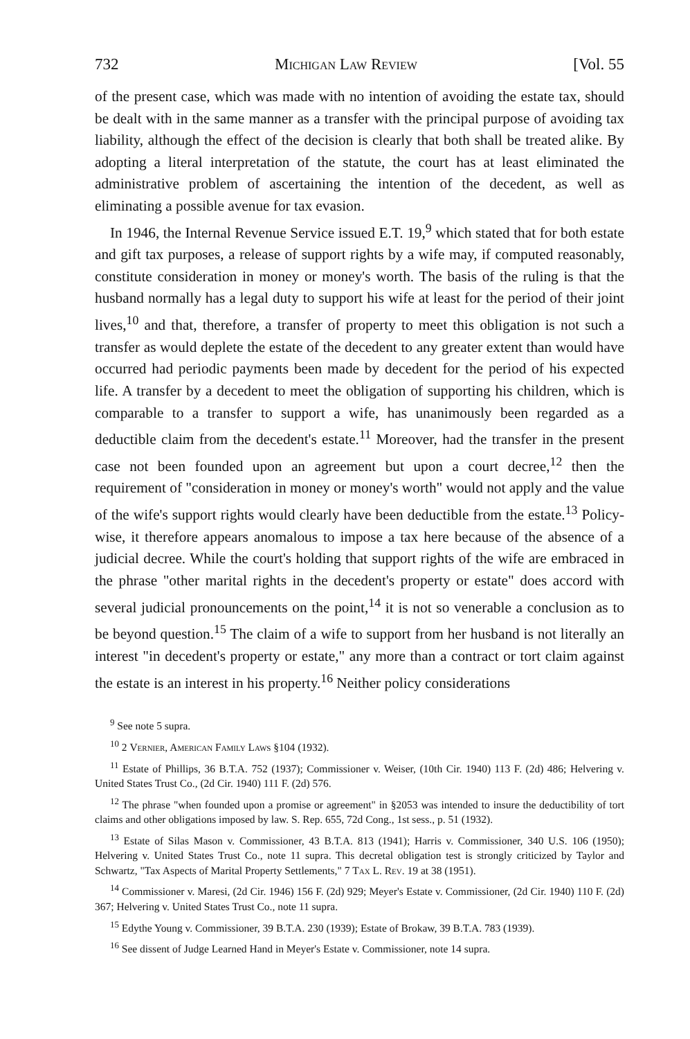732 Michigan Law Review [Vol. 55
of the present case, which was made with no intention of avoiding the estate tax, should be dealt with in the same manner as a transfer with the principal purpose of avoiding tax liability, although the effect of the decision is clearly that both shall be treated alike. By adopting a literal interpretation of the statute, the court has at least eliminated the administrative problem of ascertaining the intention of the decedent, as well as eliminating a possible avenue for tax evasion.
In 1946, the Internal Revenue Service issued E.T. 19,<sup>9</sup> which stated that for both estate and gift tax purposes, a release of support rights by a wife may, if computed reasonably, constitute consideration in money or money's worth. The basis of the ruling is that the husband normally has a legal duty to support his wife at least for the period of their joint lives,<sup>10</sup> and that, therefore, a transfer of property to meet this obligation is not such a transfer as would deplete the estate of the decedent to any greater extent than would have occurred had periodic payments been made by decedent for the period of his expected life. A transfer by a decedent to meet the obligation of supporting his children, which is comparable to a transfer to support a wife, has unanimously been regarded as a deductible claim from the decedent's estate.<sup>11</sup> Moreover, had the transfer in the present case not been founded upon an agreement but upon a court decree,<sup>12</sup> then the requirement of "consideration in money or money's worth" would not apply and the value of the wife's support rights would clearly have been deductible from the estate.<sup>13</sup> Policy-wise, it therefore appears anomalous to impose a tax here because of the absence of a judicial decree. While the court's holding that support rights of the wife are embraced in the phrase "other marital rights in the decedent's property or estate" does accord with several judicial pronouncements on the point,<sup>14</sup> it is not so venerable a conclusion as to be beyond question.<sup>15</sup> The claim of a wife to support from her husband is not literally an interest "in decedent's property or estate," any more than a contract or tort claim against the estate is an interest in his property.<sup>16</sup> Neither policy considerations
<sup>9</sup> See note 5 supra.
<sup>10</sup> 2 Vernier, American Family Laws §104 (1932).
<sup>11</sup> Estate of Phillips, 36 B.T.A. 752 (1937); Commissioner v. Weiser, (10th Cir. 1940) 113 F. (2d) 486; Helvering v. United States Trust Co., (2d Cir. 1940) 111 F. (2d) 576.
<sup>12</sup> The phrase "when founded upon a promise or agreement" in §2053 was intended to insure the deductibility of tort claims and other obligations imposed by law. S. Rep. 655, 72d Cong., 1st sess., p. 51 (1932).
<sup>13</sup> Estate of Silas Mason v. Commissioner, 43 B.T.A. 813 (1941); Harris v. Commissioner, 340 U.S. 106 (1950); Helvering v. United States Trust Co., note 11 supra. This decretal obligation test is strongly criticized by Taylor and Schwartz, "Tax Aspects of Marital Property Settlements," 7 Tax L. Rev. 19 at 38 (1951).
<sup>14</sup> Commissioner v. Maresi, (2d Cir. 1946) 156 F. (2d) 929; Meyer's Estate v. Commissioner, (2d Cir. 1940) 110 F. (2d) 367; Helvering v. United States Trust Co., note 11 supra.
<sup>15</sup> Edythe Young v. Commissioner, 39 B.T.A. 230 (1939); Estate of Brokaw, 39 B.T.A. 783 (1939).
<sup>16</sup> See dissent of Judge Learned Hand in Meyer's Estate v. Commissioner, note 14 supra.